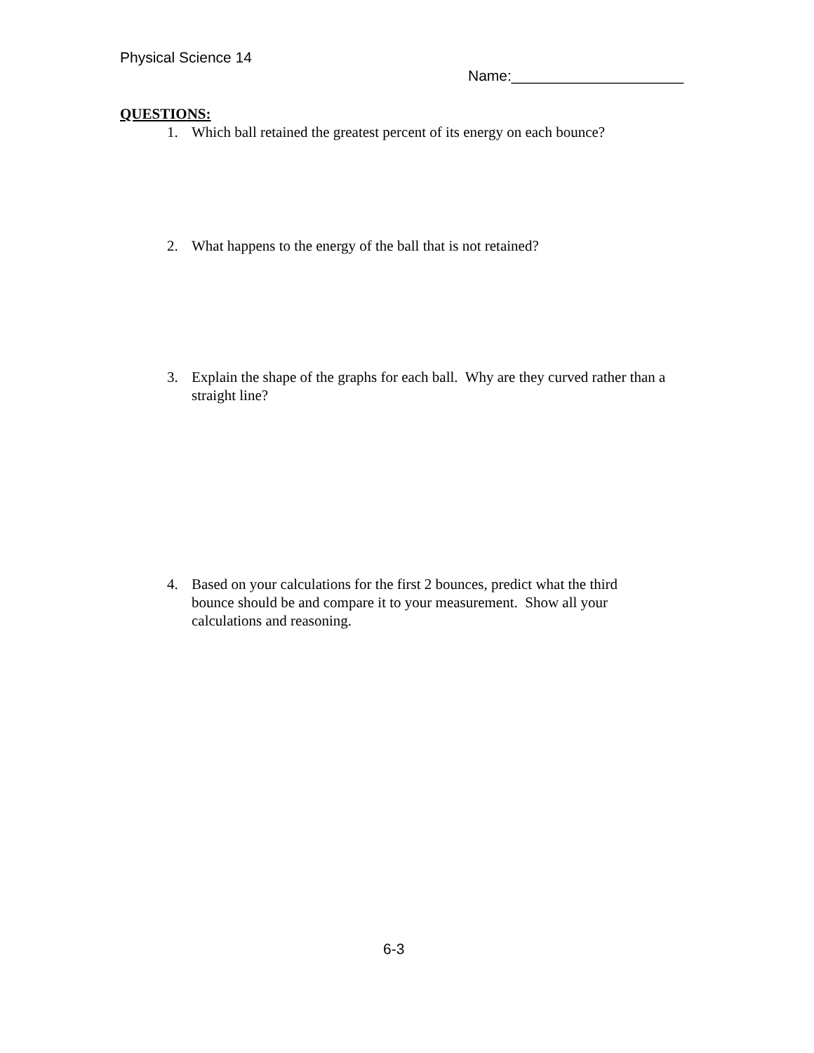Physical Science 14
Name:_____________________
QUESTIONS:
1. Which ball retained the greatest percent of its energy on each bounce?
2. What happens to the energy of the ball that is not retained?
3. Explain the shape of the graphs for each ball. Why are they curved rather than a straight line?
4. Based on your calculations for the first 2 bounces, predict what the third bounce should be and compare it to your measurement. Show all your calculations and reasoning.
6-3